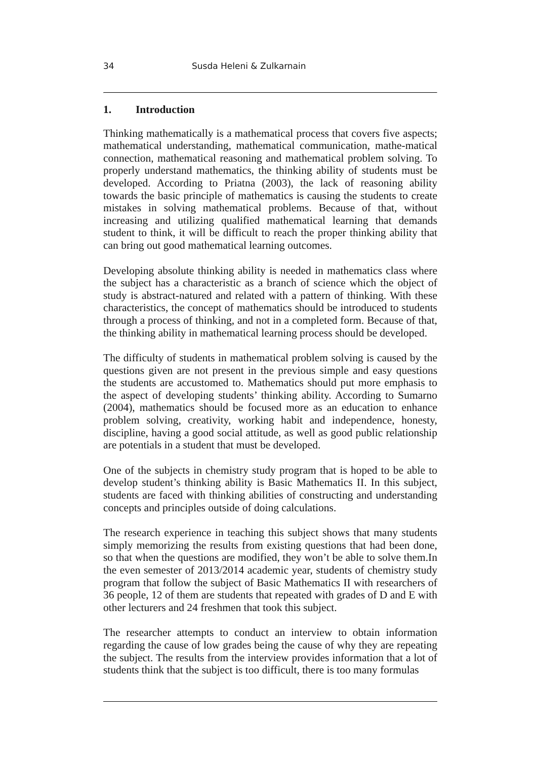34 Susda Heleni & Zulkarnain
1. Introduction
Thinking mathematically is a mathematical process that covers five aspects; mathematical understanding, mathematical communication, mathe-matical connection, mathematical reasoning and mathematical problem solving. To properly understand mathematics, the thinking ability of students must be developed. According to Priatna (2003), the lack of reasoning ability towards the basic principle of mathematics is causing the students to create mistakes in solving mathematical problems. Because of that, without increasing and utilizing qualified mathematical learning that demands student to think, it will be difficult to reach the proper thinking ability that can bring out good mathematical learning outcomes.
Developing absolute thinking ability is needed in mathematics class where the subject has a characteristic as a branch of science which the object of study is abstract-natured and related with a pattern of thinking. With these characteristics, the concept of mathematics should be introduced to students through a process of thinking, and not in a completed form. Because of that, the thinking ability in mathematical learning process should be developed.
The difficulty of students in mathematical problem solving is caused by the questions given are not present in the previous simple and easy questions the students are accustomed to. Mathematics should put more emphasis to the aspect of developing students’ thinking ability. According to Sumarno (2004), mathematics should be focused more as an education to enhance problem solving, creativity, working habit and independence, honesty, discipline, having a good social attitude, as well as good public relationship are potentials in a student that must be developed.
One of the subjects in chemistry study program that is hoped to be able to develop student’s thinking ability is Basic Mathematics II. In this subject, students are faced with thinking abilities of constructing and understanding concepts and principles outside of doing calculations.
The research experience in teaching this subject shows that many students simply memorizing the results from existing questions that had been done, so that when the questions are modified, they won’t be able to solve them.In the even semester of 2013/2014 academic year, students of chemistry study program that follow the subject of Basic Mathematics II with researchers of 36 people, 12 of them are students that repeated with grades of D and E with other lecturers and 24 freshmen that took this subject.
The researcher attempts to conduct an interview to obtain information regarding the cause of low grades being the cause of why they are repeating the subject. The results from the interview provides information that a lot of students think that the subject is too difficult, there is too many formulas